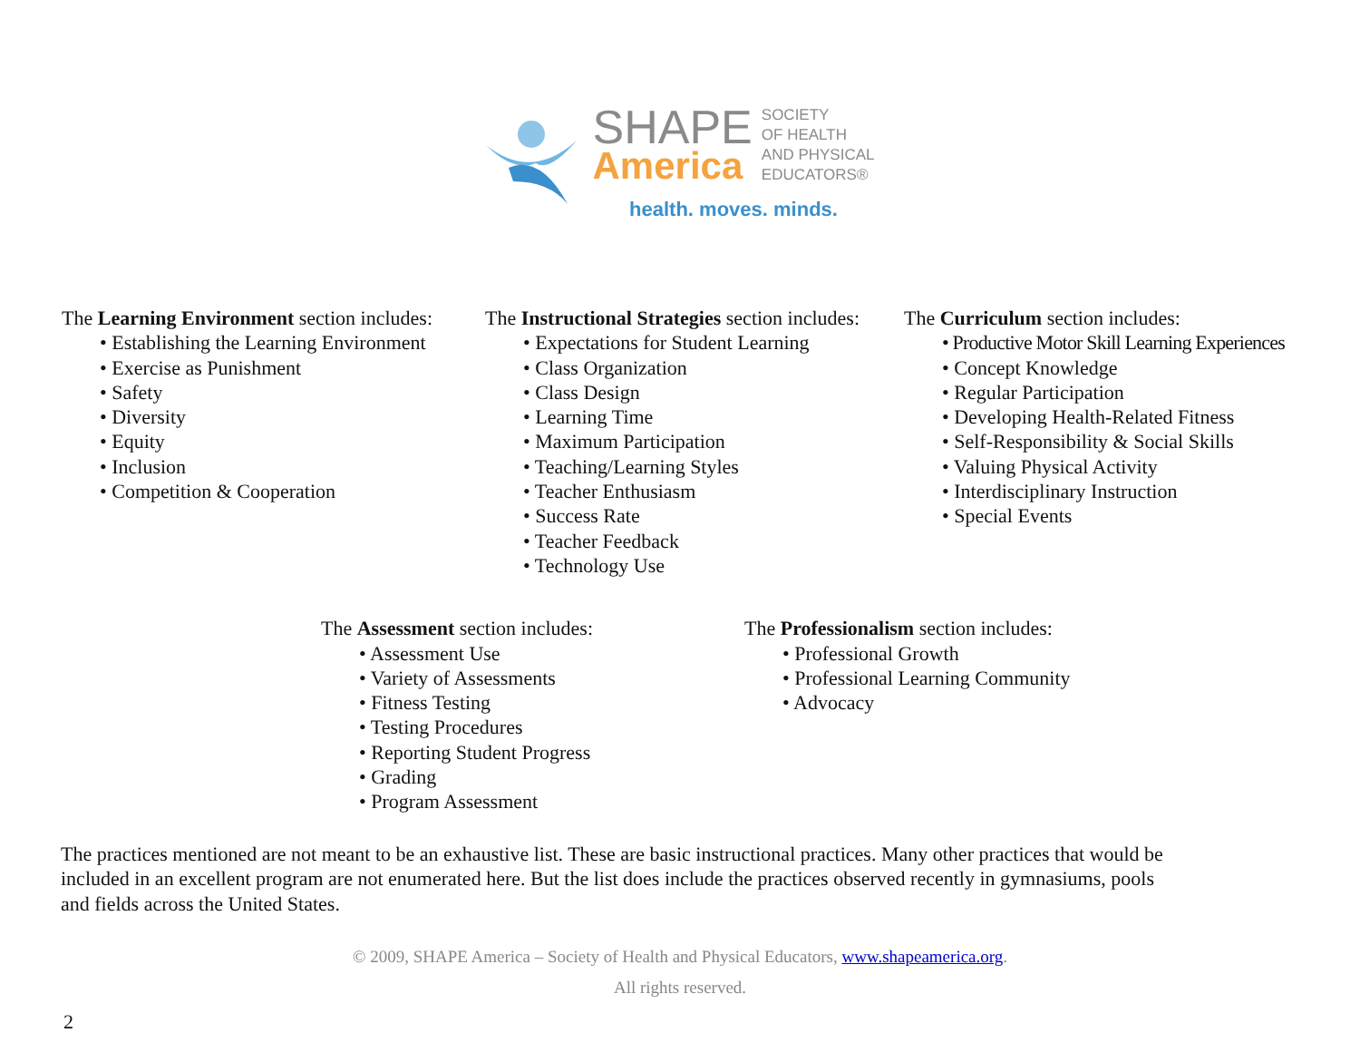SHAPE
America
SOCIETY
OF HEALTH
AND PHYSICAL
EDUCATORS®
health. moves. minds.
The Learning Environment section includes:
• Establishing the Learning Environment
• Exercise as Punishment
• Safety
• Diversity
• Equity
• Inclusion
• Competition & Cooperation
The Instructional Strategies section includes:
• Expectations for Student Learning
• Class Organization
• Class Design
• Learning Time
• Maximum Participation
• Teaching/Learning Styles
• Teacher Enthusiasm
• Success Rate
• Teacher Feedback
• Technology Use
The Curriculum section includes:
• Productive Motor Skill Learning Experiences
• Concept Knowledge
• Regular Participation
• Developing Health-Related Fitness
• Self-Responsibility & Social Skills
• Valuing Physical Activity
• Interdisciplinary Instruction
• Special Events
The Assessment section includes:
• Assessment Use
• Variety of Assessments
• Fitness Testing
• Testing Procedures
• Reporting Student Progress
• Grading
• Program Assessment
The Professionalism section includes:
• Professional Growth
• Professional Learning Community
• Advocacy
The practices mentioned are not meant to be an exhaustive list. These are basic instructional practices. Many other practices that would be included in an excellent program are not enumerated here. But the list does include the practices observed recently in gymnasiums, pools and fields across the United States.
© 2009, SHAPE America – Society of Health and Physical Educators, www.shapeamerica.org.
All rights reserved.
2